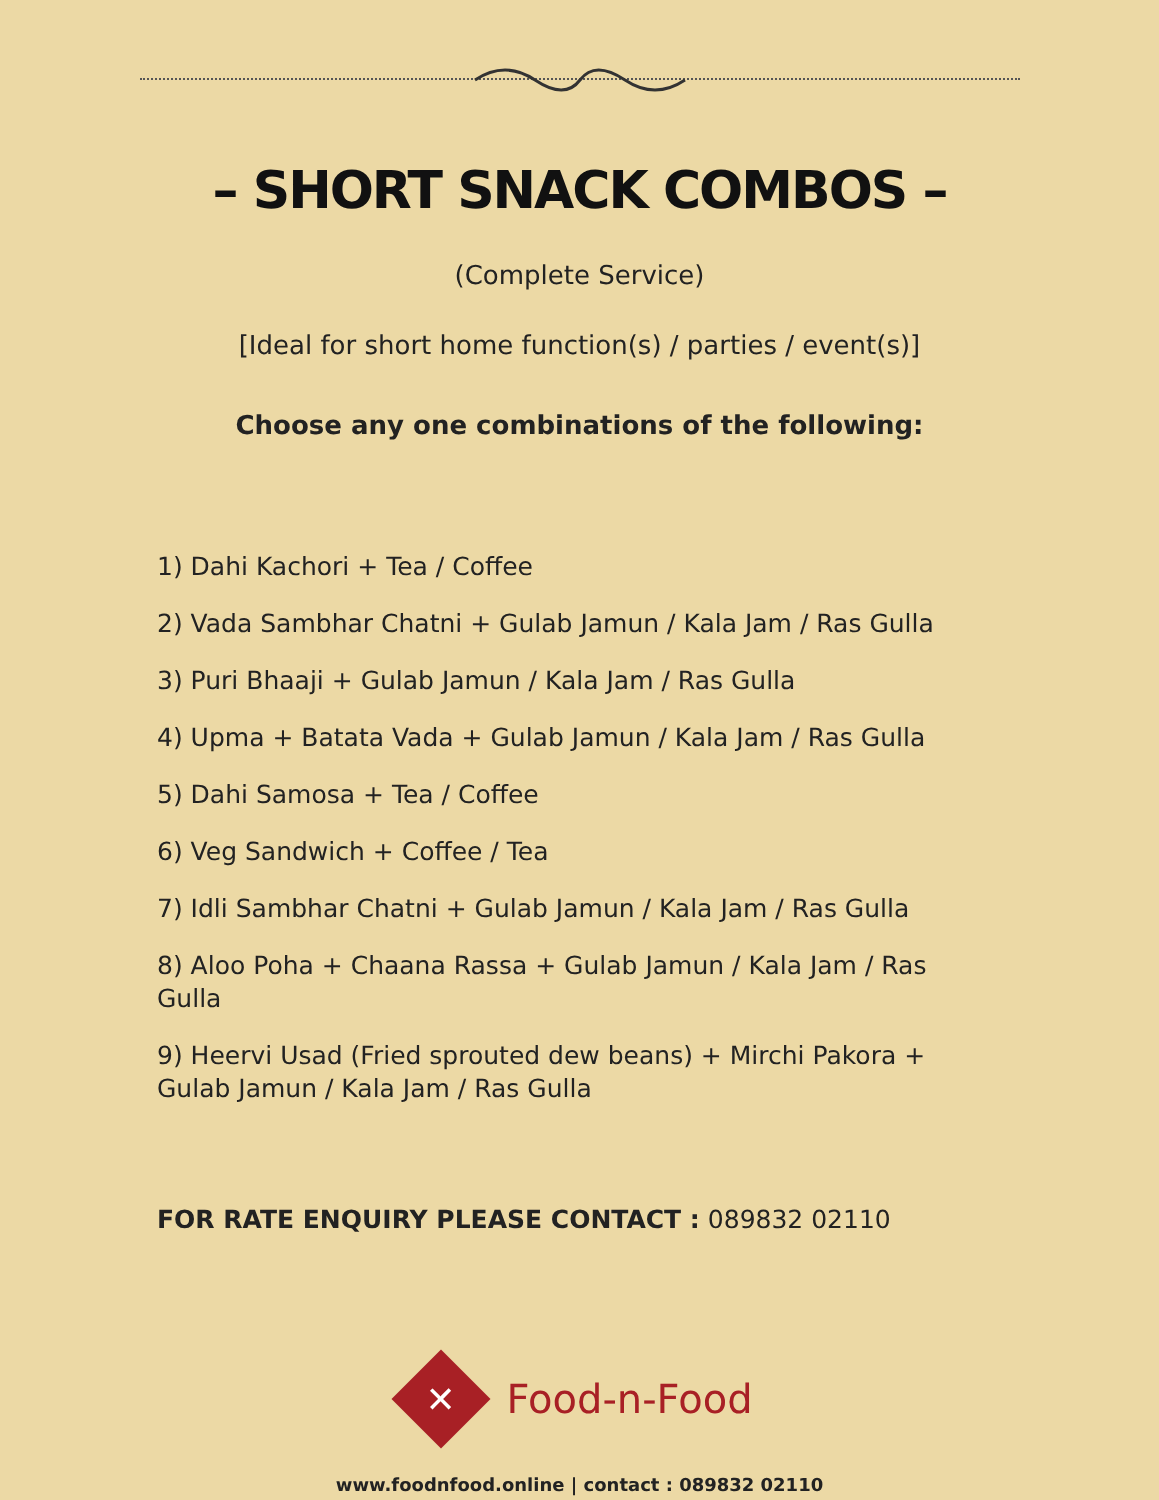– SHORT SNACK COMBOS –
(Complete Service)
[Ideal for short home function(s) / parties / event(s)]
Choose any one combinations of the following:
1) Dahi Kachori + Tea / Coffee
2) Vada Sambhar Chatni + Gulab Jamun / Kala Jam / Ras Gulla
3) Puri Bhaaji + Gulab Jamun / Kala Jam / Ras Gulla
4) Upma + Batata Vada + Gulab Jamun / Kala Jam / Ras Gulla
5) Dahi Samosa + Tea / Coffee
6) Veg Sandwich + Coffee / Tea
7) Idli Sambhar Chatni + Gulab Jamun / Kala Jam / Ras Gulla
8) Aloo Poha + Chaana Rassa + Gulab Jamun / Kala Jam / Ras Gulla
9) Heervi Usad (Fried sprouted dew beans) + Mirchi Pakora + Gulab Jamun / Kala Jam / Ras Gulla
FOR RATE ENQUIRY PLEASE CONTACT : 089832 02110
✕
Food-n-Food
www.foodnfood.online | contact : 089832 02110